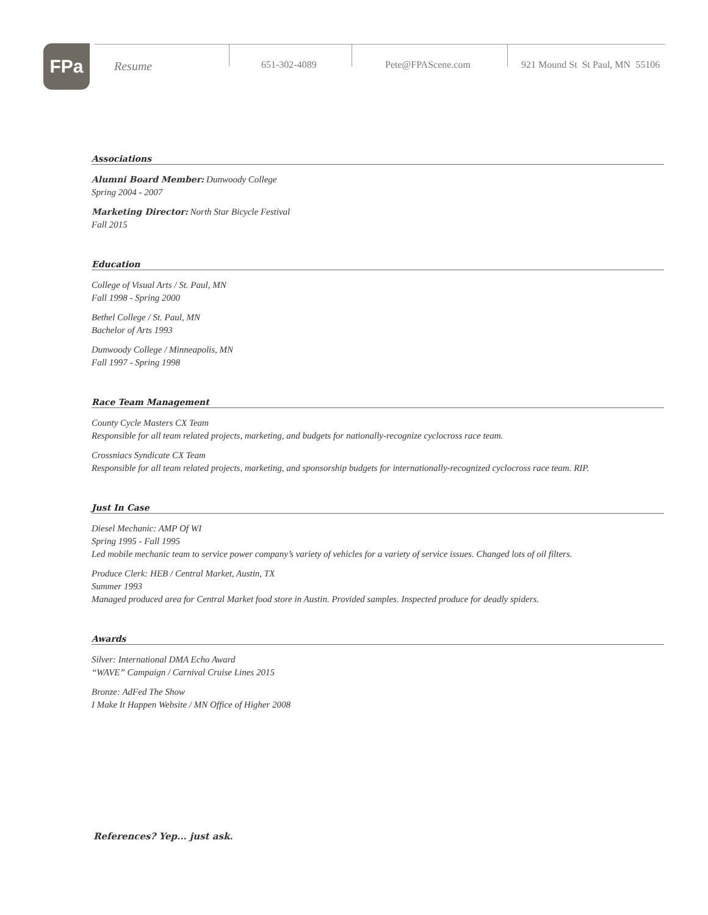FPa
Resume
651-302-4089 Pete@FPAScene.com 921 Mound St St Paul, MN 55106
Associations
Alumni Board Member: Dunwoody College
Spring 2004 - 2007
Marketing Director: North Star Bicycle Festival
Fall 2015
Education
College of Visual Arts / St. Paul, MN
Fall 1998 - Spring 2000
Bethel College / St. Paul, MN
Bachelor of Arts 1993
Dunwoody College / Minneapolis, MN
Fall 1997 - Spring 1998
Race Team Management
County Cycle Masters CX Team
Responsible for all team related projects, marketing, and budgets for nationally-recognize cyclocross race team.
Crossniacs Syndicate CX Team
Responsible for all team related projects, marketing, and sponsorship budgets for internationally-recognized cyclocross race team. RIP.
Just In Case
Diesel Mechanic: AMP Of WI
Spring 1995 - Fall 1995
Led mobile mechanic team to service power company’s variety of vehicles for a variety of service issues. Changed lots of oil filters.
Produce Clerk: HEB / Central Market, Austin, TX
Summer 1993
Managed produced area for Central Market food store in Austin. Provided samples. Inspected produce for deadly spiders.
Awards
Silver: International DMA Echo Award
“WAVE” Campaign / Carnival Cruise Lines 2015
Bronze: AdFed The Show
I Make It Happen Website / MN Office of Higher 2008
References? Yep... just ask.